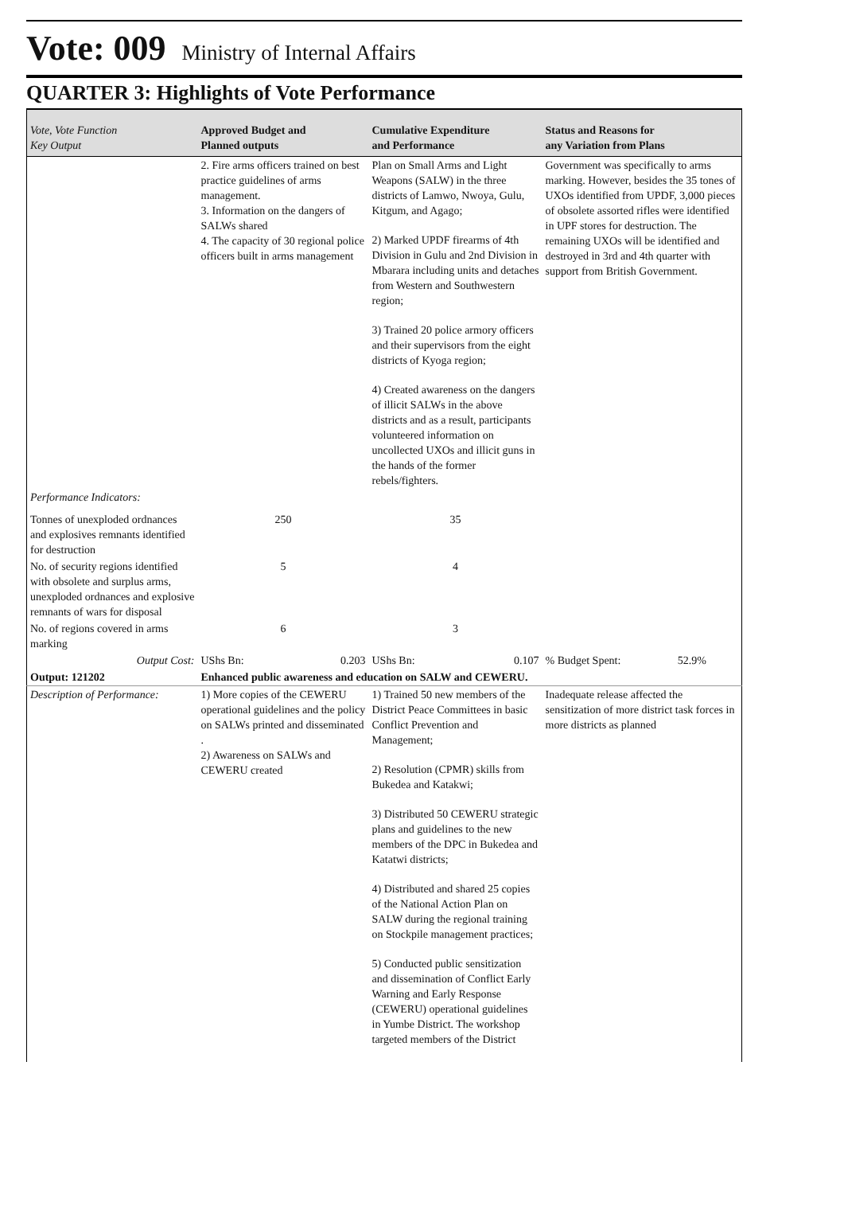Vote: 009 Ministry of Internal Affairs
QUARTER 3: Highlights of Vote Performance
| Vote, Vote Function Key Output | Approved Budget and Planned outputs | Cumulative Expenditure and Performance | Status and Reasons for any Variation from Plans |
| --- | --- | --- | --- |
| | 2. Fire arms officers trained on best practice guidelines of arms management. 3. Information on the dangers of SALWs shared 4. The capacity of 30 regional police officers built in arms management | Plan on Small Arms and Light Weapons (SALW) in the three districts of Lamwo, Nwoya, Gulu, Kitgum, and Agago; 2) Marked UPDF firearms of 4th Division in Gulu and 2nd Division in Mbarara including units and detaches from Western and Southwestern region; 3) Trained 20 police armory officers and their supervisors from the eight districts of Kyoga region; 4) Created awareness on the dangers of illicit SALWs in the above districts and as a result, participants volunteered information on uncollected UXOs and illicit guns in the hands of the former rebels/fighters. | Government was specifically to arms marking. However, besides the 35 tones of UXOs identified from UPDF, 3,000 pieces of obsolete assorted rifles were identified in UPF stores for destruction. The remaining UXOs will be identified and destroyed in 3rd and 4th quarter with support from British Government. |
| Performance Indicators: | | | |
| Tonnes of unexploded ordnances and explosives remnants identified for destruction | 250 | 35 | |
| No. of security regions identified with obsolete and surplus arms, unexploded ordnances and explosive remnants of wars for disposal | 5 | 4 | |
| No. of regions covered in arms marking | 6 | 3 | |
| Output Cost: | UShs Bn: 0.203 | UShs Bn: 0.107 | % Budget Spent: 52.9% |
| Output: 121202 | Enhanced public awareness and education on SALW and CEWERU. | | |
| Description of Performance: | 1) More copies of the CEWERU operational guidelines and the policy on SALWs printed and disseminated . 2) Awareness on SALWs and CEWERU created | 1) Trained 50 new members of the District Peace Committees in basic Conflict Prevention and Management; 2) Resolution (CPMR) skills from Bukedea and Katakwi; 3) Distributed 50 CEWERU strategic plans and guidelines to the new members of the DPC in Bukedea and Katatwi districts; 4) Distributed and shared 25 copies of the National Action Plan on SALW during the regional training on Stockpile management practices; 5) Conducted public sensitization and dissemination of Conflict Early Warning and Early Response (CEWERU) operational guidelines in Yumbe District. The workshop targeted members of the District | Inadequate release affected the sensitization of more district task forces in more districts as planned |